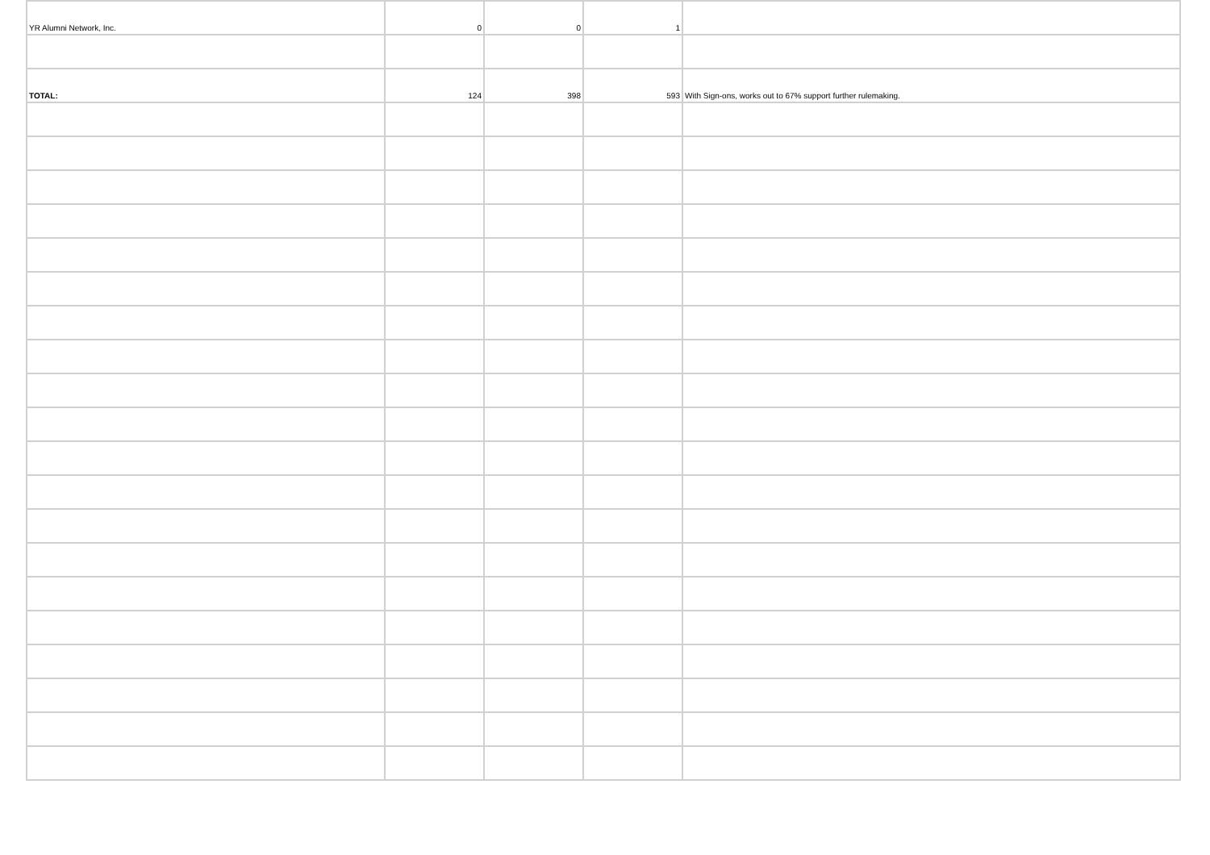| YR Alumni Network, Inc. | 0 | 0 | 1 | |
| TOTAL: | 124 | 398 | 593 | With Sign-ons, works out to 67% support further rulemaking. |